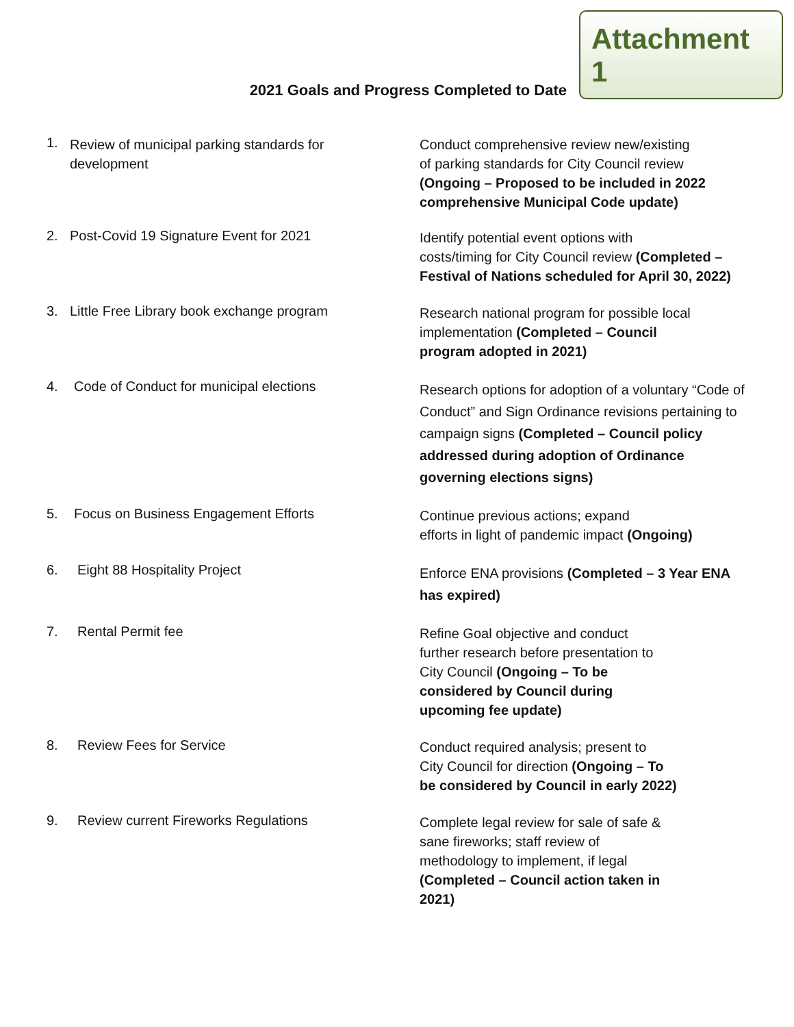2021 Goals and Progress Completed to Date
Attachment 1
1. Review of municipal parking standards for
development
Conduct comprehensive review new/existing
of parking standards for City Council review
(Ongoing – Proposed to be included in 2022 comprehensive Municipal Code update)
2. Post-Covid 19 Signature Event for 2021
Identify potential event options with
costs/timing for City Council review (Completed – Festival of Nations scheduled for April 30, 2022)
3. Little Free Library book exchange program
Research national program for possible local
implementation (Completed – Council
program adopted in 2021)
4. Code of Conduct for municipal elections
Research options for adoption of a voluntary “Code of Conduct” and Sign Ordinance revisions pertaining to campaign signs (Completed – Council policy addressed during adoption of Ordinance governing elections signs)
5. Focus on Business Engagement Efforts
Continue previous actions; expand
efforts in light of pandemic impact (Ongoing)
6. Eight 88 Hospitality Project
Enforce ENA provisions (Completed – 3 Year ENA has expired)
7. Rental Permit fee
Refine Goal objective and conduct
further research before presentation to
City Council (Ongoing – To be
considered by Council during
upcoming fee update)
8. Review Fees for Service
Conduct required analysis; present to
City Council for direction (Ongoing – To
be considered by Council in early 2022)
9. Review current Fireworks Regulations
Complete legal review for sale of safe &
sane fireworks; staff review of
methodology to implement, if legal
(Completed – Council action taken in
2021)